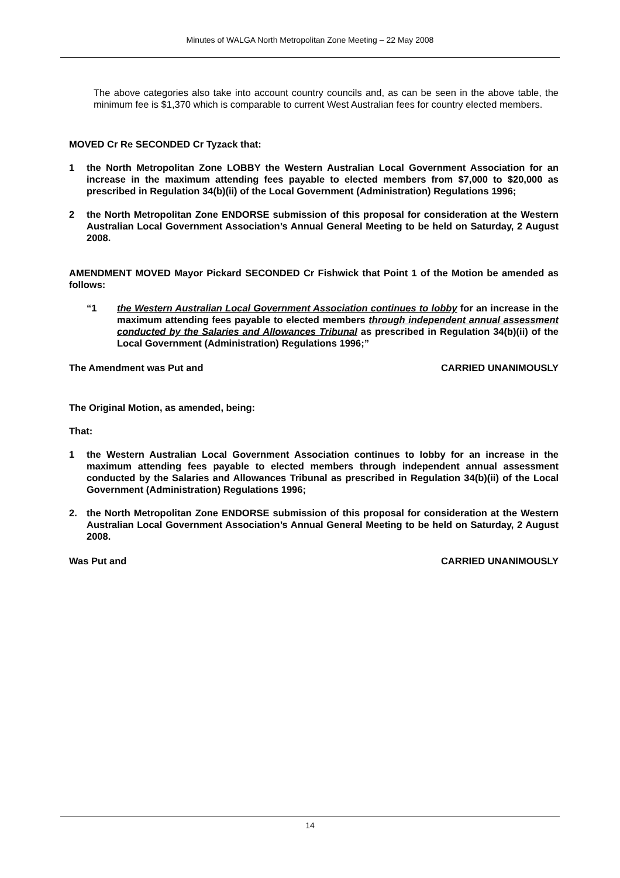Minutes of WALGA North Metropolitan Zone Meeting – 22 May 2008
The above categories also take into account country councils and, as can be seen in the above table, the minimum fee is $1,370 which is comparable to current West Australian fees for country elected members.
MOVED Cr Re SECONDED Cr Tyzack that:
1 the North Metropolitan Zone LOBBY the Western Australian Local Government Association for an increase in the maximum attending fees payable to elected members from $7,000 to $20,000 as prescribed in Regulation 34(b)(ii) of the Local Government (Administration) Regulations 1996;
2 the North Metropolitan Zone ENDORSE submission of this proposal for consideration at the Western Australian Local Government Association’s Annual General Meeting to be held on Saturday, 2 August 2008.
AMENDMENT MOVED Mayor Pickard SECONDED Cr Fishwick that Point 1 of the Motion be amended as follows:
“1 the Western Australian Local Government Association continues to lobby for an increase in the maximum attending fees payable to elected members through independent annual assessment conducted by the Salaries and Allowances Tribunal as prescribed in Regulation 34(b)(ii) of the Local Government (Administration) Regulations 1996;”
The Amendment was Put and CARRIED UNANIMOUSLY
The Original Motion, as amended, being:
That:
1 the Western Australian Local Government Association continues to lobby for an increase in the maximum attending fees payable to elected members through independent annual assessment conducted by the Salaries and Allowances Tribunal as prescribed in Regulation 34(b)(ii) of the Local Government (Administration) Regulations 1996;
2. the North Metropolitan Zone ENDORSE submission of this proposal for consideration at the Western Australian Local Government Association’s Annual General Meeting to be held on Saturday, 2 August 2008.
Was Put and CARRIED UNANIMOUSLY
14